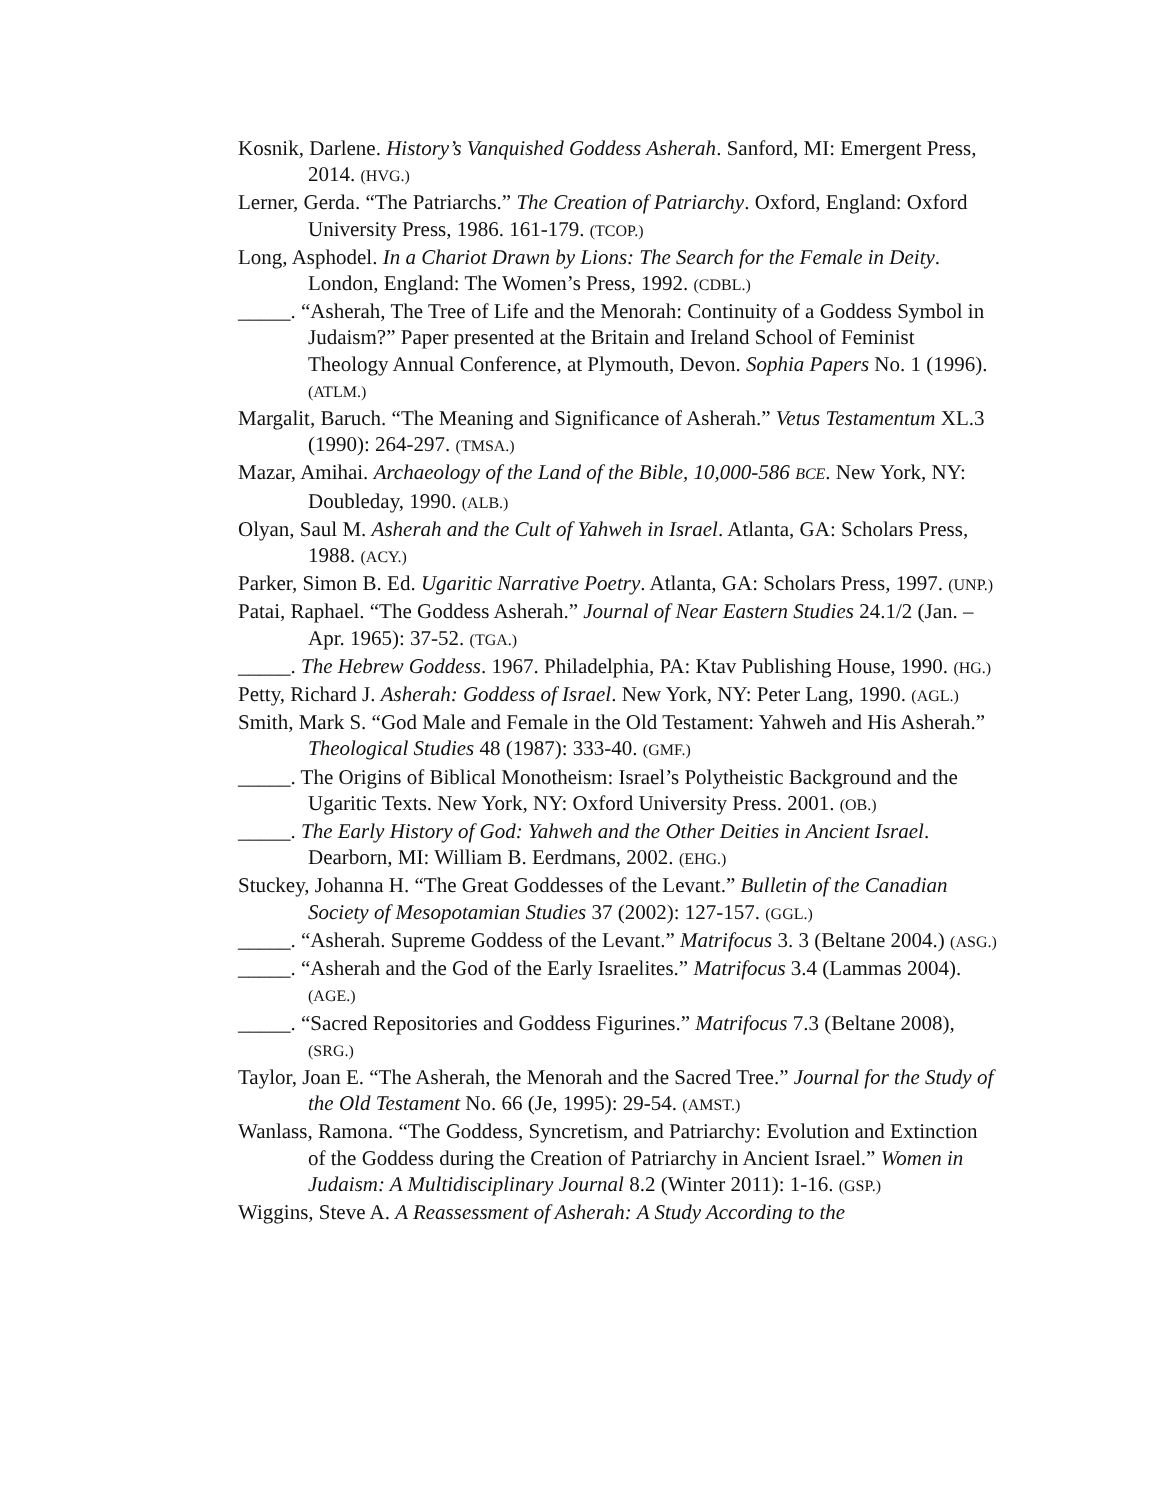Kosnik, Darlene. History’s Vanquished Goddess Asherah. Sanford, MI: Emergent Press, 2014. (HVG.)
Lerner, Gerda. “The Patriarchs.” The Creation of Patriarchy. Oxford, England: Oxford University Press, 1986. 161-179. (TCOP.)
Long, Asphodel. In a Chariot Drawn by Lions: The Search for the Female in Deity. London, England: The Women’s Press, 1992. (CDBL.)
_____. “Asherah, The Tree of Life and the Menorah: Continuity of a Goddess Symbol in Judaism?” Paper presented at the Britain and Ireland School of Feminist Theology Annual Conference, at Plymouth, Devon. Sophia Papers No. 1 (1996). (ATLM.)
Margalit, Baruch. “The Meaning and Significance of Asherah.” Vetus Testamentum XL.3 (1990): 264-297. (TMSA.)
Mazar, Amihai. Archaeology of the Land of the Bible, 10,000-586 BCE. New York, NY: Doubleday, 1990. (ALB.)
Olyan, Saul M. Asherah and the Cult of Yahweh in Israel. Atlanta, GA: Scholars Press, 1988. (ACY.)
Parker, Simon B. Ed. Ugaritic Narrative Poetry. Atlanta, GA: Scholars Press, 1997. (UNP.)
Patai, Raphael. “The Goddess Asherah.” Journal of Near Eastern Studies 24.1/2 (Jan. – Apr. 1965): 37-52. (TGA.)
_____. The Hebrew Goddess. 1967. Philadelphia, PA: Ktav Publishing House, 1990. (HG.)
Petty, Richard J. Asherah: Goddess of Israel. New York, NY: Peter Lang, 1990. (AGL.)
Smith, Mark S. “God Male and Female in the Old Testament: Yahweh and His Asherah.” Theological Studies 48 (1987): 333-40. (GMF.)
_____. The Origins of Biblical Monotheism: Israel’s Polytheistic Background and the Ugaritic Texts. New York, NY: Oxford University Press. 2001. (OB.)
_____. The Early History of God: Yahweh and the Other Deities in Ancient Israel. Dearborn, MI: William B. Eerdmans, 2002. (EHG.)
Stuckey, Johanna H. “The Great Goddesses of the Levant.” Bulletin of the Canadian Society of Mesopotamian Studies 37 (2002): 127-157. (GGL.)
_____. “Asherah. Supreme Goddess of the Levant.” Matrifocus 3. 3 (Beltane 2004.) (ASG.)
_____. “Asherah and the God of the Early Israelites.” Matrifocus 3.4 (Lammas 2004). (AGE.)
_____. “Sacred Repositories and Goddess Figurines.” Matrifocus 7.3 (Beltane 2008), (SRG.)
Taylor, Joan E. “The Asherah, the Menorah and the Sacred Tree.” Journal for the Study of the Old Testament No. 66 (Je, 1995): 29-54. (AMST.)
Wanlass, Ramona. “The Goddess, Syncretism, and Patriarchy: Evolution and Extinction of the Goddess during the Creation of Patriarchy in Ancient Israel.” Women in Judaism: A Multidisciplinary Journal 8.2 (Winter 2011): 1-16. (GSP.)
Wiggins, Steve A. A Reassessment of Asherah: A Study According to the